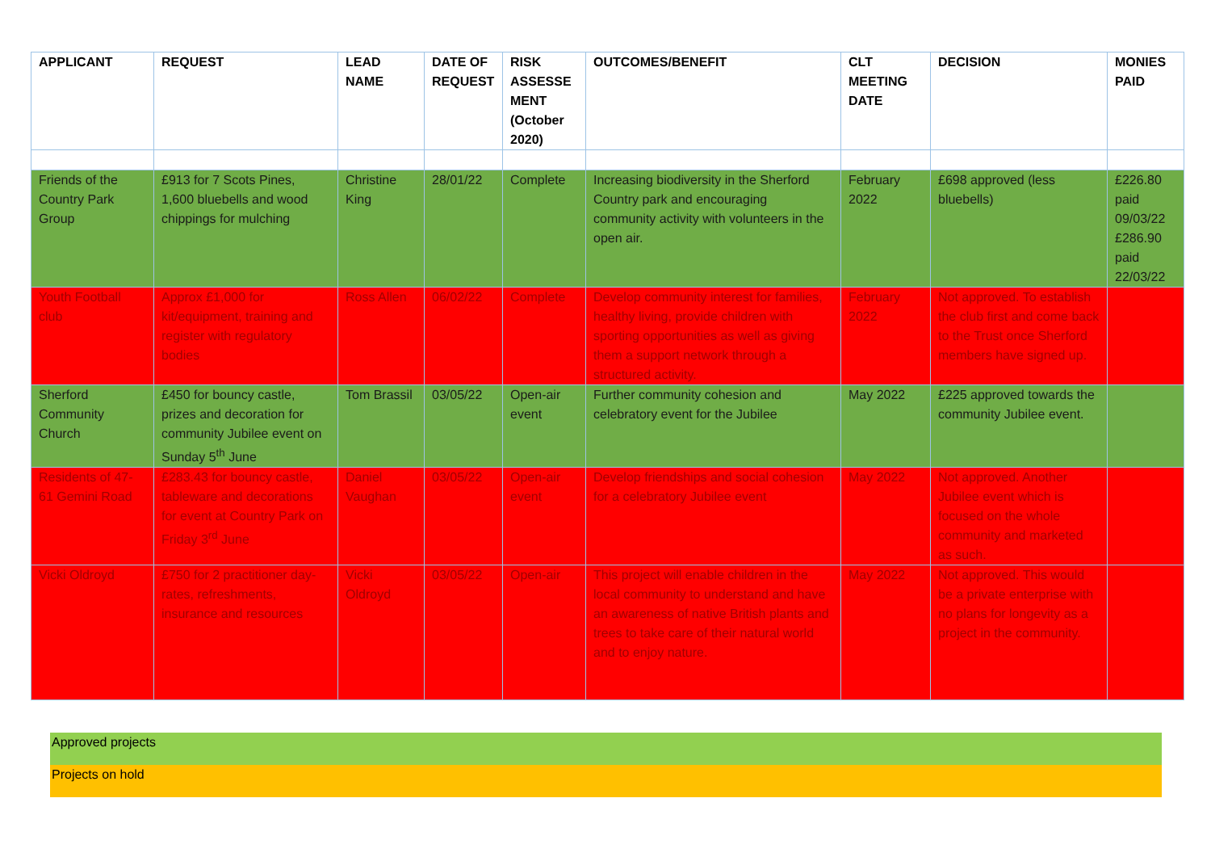| APPLICANT | REQUEST | LEAD NAME | DATE OF REQUEST | RISK ASSESSE MENT (October 2020) | OUTCOMES/BENEFIT | CLT MEETING DATE | DECISION | MONIES PAID |
| --- | --- | --- | --- | --- | --- | --- | --- | --- |
| Friends of the Country Park Group | £913 for 7 Scots Pines, 1,600 bluebells and wood chippings for mulching | Christine King | 28/01/22 | Complete | Increasing biodiversity in the Sherford Country park and encouraging community activity with volunteers in the open air. | February 2022 | £698 approved (less bluebells) | £226.80 paid 09/03/22 £286.90 paid 22/03/22 |
| Youth Football club | Approx £1,000 for kit/equipment, training and register with regulatory bodies | Ross Allen | 06/02/22 | Complete | Develop community interest for families, healthy living, provide children with sporting opportunities as well as giving them a support network through a structured activity. | February 2022 | Not approved. To establish the club first and come back to the Trust once Sherford members have signed up. | |
| Sherford Community Church | £450 for bouncy castle, prizes and decoration for community Jubilee event on Sunday 5<sup>th</sup> June | Tom Brassil | 03/05/22 | Open-air event | Further community cohesion and celebratory event for the Jubilee | May 2022 | £225 approved towards the community Jubilee event. | |
| Residents of 47-61 Gemini Road | £283.43 for bouncy castle, tableware and decorations for event at Country Park on Friday 3<sup>rd</sup> June | Daniel Vaughan | 03/05/22 | Open-air event | Develop friendships and social cohesion for a celebratory Jubilee event | May 2022 | Not approved. Another Jubilee event which is focused on the whole community and marketed as such. | |
| Vicki Oldroyd | £750 for 2 practitioner day-rates, refreshments, insurance and resources | Vicki Oldroyd | 03/05/22 | Open-air | This project will enable children in the local community to understand and have an awareness of native British plants and trees to take care of their natural world and to enjoy nature. | May 2022 | Not approved. This would be a private enterprise with no plans for longevity as a project in the community. | |
Approved projects
Projects on hold